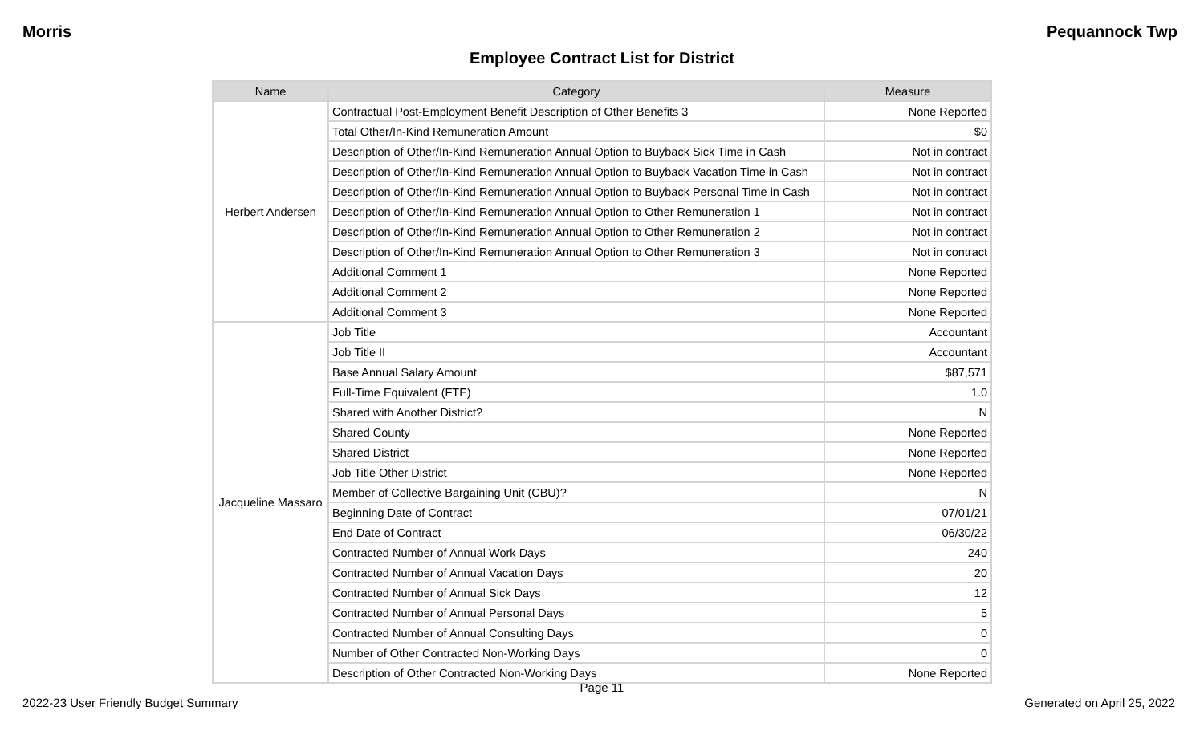Morris Pequannock Twp
Employee Contract List for District
| Name | Category | Measure |
| --- | --- | --- |
| Herbert Andersen | Contractual Post-Employment Benefit Description of Other Benefits 3 | None Reported |
| | Total Other/In-Kind Remuneration Amount | $0 |
| | Description of Other/In-Kind Remuneration Annual Option to Buyback Sick Time in Cash | Not in contract |
| | Description of Other/In-Kind Remuneration Annual Option to Buyback Vacation Time in Cash | Not in contract |
| | Description of Other/In-Kind Remuneration Annual Option to Buyback Personal Time in Cash | Not in contract |
| | Description of Other/In-Kind Remuneration Annual Option to Other Remuneration 1 | Not in contract |
| | Description of Other/In-Kind Remuneration Annual Option to Other Remuneration 2 | Not in contract |
| | Description of Other/In-Kind Remuneration Annual Option to Other Remuneration 3 | Not in contract |
| | Additional Comment 1 | None Reported |
| | Additional Comment 2 | None Reported |
| | Additional Comment 3 | None Reported |
| Jacqueline Massaro | Job Title | Accountant |
| | Job Title II | Accountant |
| | Base Annual Salary Amount | $87,571 |
| | Full-Time Equivalent (FTE) | 1.0 |
| | Shared with Another District? | N |
| | Shared County | None Reported |
| | Shared District | None Reported |
| | Job Title Other District | None Reported |
| | Member of Collective Bargaining Unit (CBU)? | N |
| | Beginning Date of Contract | 07/01/21 |
| | End Date of Contract | 06/30/22 |
| | Contracted Number of Annual Work Days | 240 |
| | Contracted Number of Annual Vacation Days | 20 |
| | Contracted Number of Annual Sick Days | 12 |
| | Contracted Number of Annual Personal Days | 5 |
| | Contracted Number of Annual Consulting Days | 0 |
| | Number of Other Contracted Non-Working Days | 0 |
| | Description of Other Contracted Non-Working Days | None Reported |
Page 11
2022-23 User Friendly Budget Summary Generated on April 25, 2022